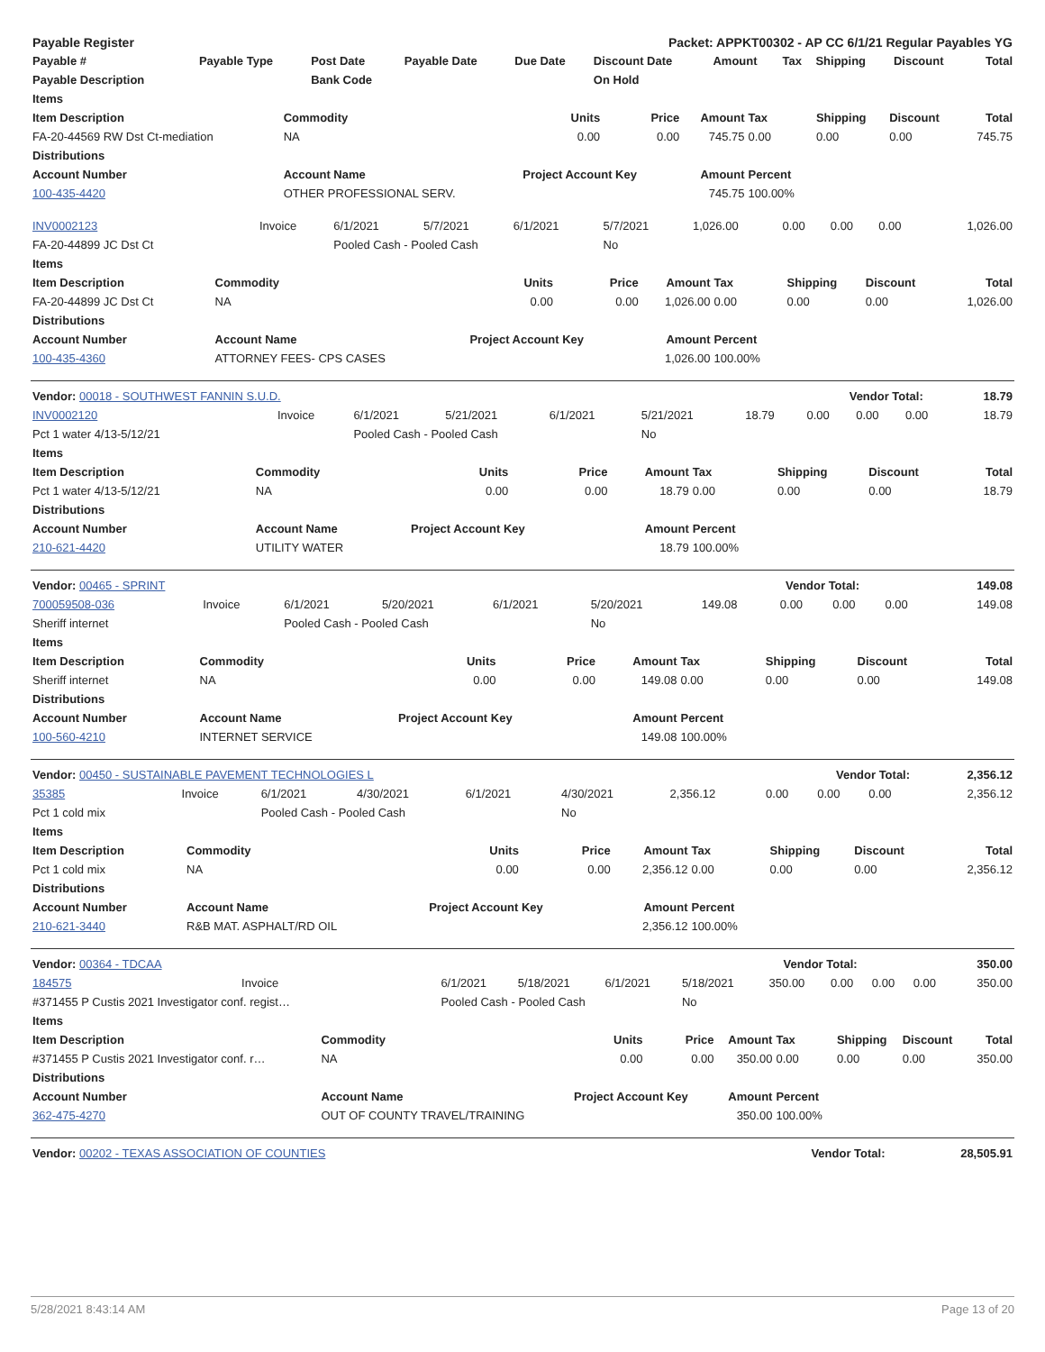| Payable Register | | | | Packet: APPKT00302 - AP CC 6/1/21 Regular Payables YG | | | | | | |
| Payable # | Payable Type | Post Date | Payable Date | Due Date | Discount Date | Amount | Tax | Shipping | Discount | Total |
| Payable Description | | Bank Code | | | On Hold | | | | | |
| Items | | | | | | | | |
| --- | --- | --- | --- | --- | --- | --- | --- | --- |
| Item Description | Commodity | Units | Price | Amount | Tax | Shipping | Discount | Total |
| FA-20-44569 RW Dst Ct-mediation | NA | 0.00 | 0.00 | 745.75 | 0.00 | 0.00 | 0.00 | 745.75 |
| Distributions | | | | | | | | |
| Account Number | Account Name | Project Account Key | | Amount | Percent | | | |
| 100-435-4420 | OTHER PROFESSIONAL SERV. | | | 745.75 | 100.00% | | | |
| INV0002123 | Invoice | 6/1/2021 | 5/7/2021 | 6/1/2021 | 5/7/2021 | 1,026.00 | 0.00 | 0.00 | 0.00 | 1,026.00 |
| FA-20-44899 JC Dst Ct | | Pooled Cash - Pooled Cash | | | No | | | | | |
| Items | | | | | | | | |
| --- | --- | --- | --- | --- | --- | --- | --- | --- |
| Item Description | Commodity | Units | Price | Amount | Tax | Shipping | Discount | Total |
| FA-20-44899 JC Dst Ct | NA | 0.00 | 0.00 | 1,026.00 | 0.00 | 0.00 | 0.00 | 1,026.00 |
| Distributions | | | | | | | | |
| Account Number | Account Name | Project Account Key | | Amount | Percent | | | |
| 100-435-4360 | ATTORNEY FEES- CPS CASES | | | 1,026.00 | 100.00% | | | |
| Vendor: 00018 - SOUTHWEST FANNIN S.U.D. | Vendor Total: | 18.79 |
| INV0002120 | Invoice | 6/1/2021 | 5/21/2021 | 6/1/2021 | 5/21/2021 | 18.79 | 0.00 | 0.00 | 0.00 | 18.79 |
| Pct 1 water 4/13-5/12/21 | | Pooled Cash - Pooled Cash | | | No | | | | | |
| Items | | | | | | | | |
| --- | --- | --- | --- | --- | --- | --- | --- | --- |
| Item Description | Commodity | Units | Price | Amount | Tax | Shipping | Discount | Total |
| Pct 1 water 4/13-5/12/21 | NA | 0.00 | 0.00 | 18.79 | 0.00 | 0.00 | 0.00 | 18.79 |
| Distributions | | | | | | | | |
| Account Number | Account Name | Project Account Key | | Amount | Percent | | | |
| 210-621-4420 | UTILITY WATER | | | 18.79 | 100.00% | | | |
| Vendor: 00465 - SPRINT | Vendor Total: | 149.08 |
| 700059508-036 | Invoice | 6/1/2021 | 5/20/2021 | 6/1/2021 | 5/20/2021 | 149.08 | 0.00 | 0.00 | 0.00 | 149.08 |
| Sheriff internet | | Pooled Cash - Pooled Cash | | | No | | | | | |
| Items | | | | | | | | |
| --- | --- | --- | --- | --- | --- | --- | --- | --- |
| Item Description | Commodity | Units | Price | Amount | Tax | Shipping | Discount | Total |
| Sheriff internet | NA | 0.00 | 0.00 | 149.08 | 0.00 | 0.00 | 0.00 | 149.08 |
| Distributions | | | | | | | | |
| Account Number | Account Name | Project Account Key | | Amount | Percent | | | |
| 100-560-4210 | INTERNET SERVICE | | | 149.08 | 100.00% | | | |
| Vendor: 00450 - SUSTAINABLE PAVEMENT TECHNOLOGIES L | Vendor Total: | 2,356.12 |
| 35385 | Invoice | 6/1/2021 | 4/30/2021 | 6/1/2021 | 4/30/2021 | 2,356.12 | 0.00 | 0.00 | 0.00 | 2,356.12 |
| Pct 1 cold mix | | Pooled Cash - Pooled Cash | | | No | | | | | |
| Items | | | | | | | | |
| --- | --- | --- | --- | --- | --- | --- | --- | --- |
| Item Description | Commodity | Units | Price | Amount | Tax | Shipping | Discount | Total |
| Pct 1 cold mix | NA | 0.00 | 0.00 | 2,356.12 | 0.00 | 0.00 | 0.00 | 2,356.12 |
| Distributions | | | | | | | | |
| Account Number | Account Name | Project Account Key | | Amount | Percent | | | |
| 210-621-3440 | R&B MAT. ASPHALT/RD OIL | | | 2,356.12 | 100.00% | | | |
| Vendor: 00364 - TDCAA | Vendor Total: | 350.00 |
| 184575 | Invoice | 6/1/2021 | 5/18/2021 | 6/1/2021 | 5/18/2021 | 350.00 | 0.00 | 0.00 | 0.00 | 350.00 |
| #371455 P Custis 2021 Investigator conf. regist… | | Pooled Cash - Pooled Cash | | | No | | | | | |
| Items | | | | | | | | |
| --- | --- | --- | --- | --- | --- | --- | --- | --- |
| Item Description | Commodity | Units | Price | Amount | Tax | Shipping | Discount | Total |
| #371455 P Custis 2021 Investigator conf. r… | NA | 0.00 | 0.00 | 350.00 | 0.00 | 0.00 | 0.00 | 350.00 |
| Distributions | | | | | | | | |
| Account Number | Account Name | Project Account Key | | Amount | Percent | | | |
| 362-475-4270 | OUT OF COUNTY TRAVEL/TRAINING | | | 350.00 | 100.00% | | | |
| Vendor: 00202 - TEXAS ASSOCIATION OF COUNTIES | Vendor Total: | 28,505.91 |
5/28/2021 8:43:14 AM Page 13 of 20